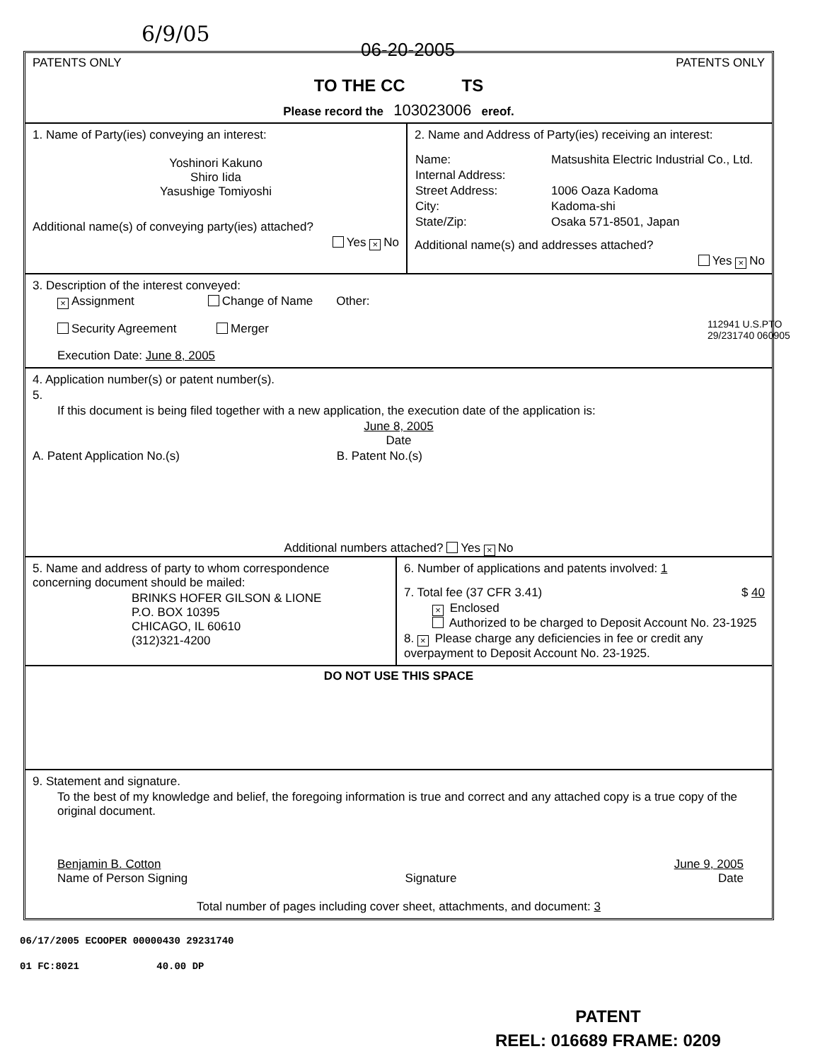6/9/05
06-20-2005
PATENTS ONLY PATENTS ONLY
TO THE CC TS
Please record the 103023006 ereof.
1. Name of Party(ies) conveying an interest:
Yoshinori Kakuno
Shiro Iida
Yasushige Tomiyoshi
Additional name(s) of conveying party(ies) attached?
Yes × No
2. Name and Address of Party(ies) receiving an interest:
| Name: | Matsushita Electric Industrial Co., Ltd. |
| Internal Address: | |
| Street Address: | 1006 Oaza Kadoma |
| City: | Kadoma-shi |
| State/Zip: | Osaka 571-8501, Japan |
Additional name(s) and addresses attached?
Yes × No
3. Description of the interest conveyed:
× Assignment Change of Name Other:
Security Agreement Merger
Execution Date: June 8, 2005
4. Application number(s) or patent number(s).
5.
If this document is being filed together with a new application, the execution date of the application is:
June 8, 2005
Date
A. Patent Application No.(s) B. Patent No.(s)
Additional numbers attached? Yes × No
5. Name and address of party to whom correspondence concerning document should be mailed:
BRINKS HOFER GILSON & LIONE
P.O. BOX 10395
CHICAGO, IL 60610
(312)321-4200
6. Number of applications and patents involved: 1
7. Total fee (37 CFR 3.41) $ 40
× Enclosed
Authorized to be charged to Deposit Account No. 23-1925
8. × Please charge any deficiencies in fee or credit any overpayment to Deposit Account No. 23-1925.
DO NOT USE THIS SPACE
9. Statement and signature.
To the best of my knowledge and belief, the foregoing information is true and correct and any attached copy is a true copy of the original document.
Benjamin B. Cotton
Name of Person Signing Signature June 9, 2005
Date
Total number of pages including cover sheet, attachments, and document: 3
112941 U.S.PTO 29/231740 060905
06/17/2005 ECOOPER 00000430 29231740
01 FC:8021 40.00 DP
PATENT
REEL: 016689 FRAME: 0209